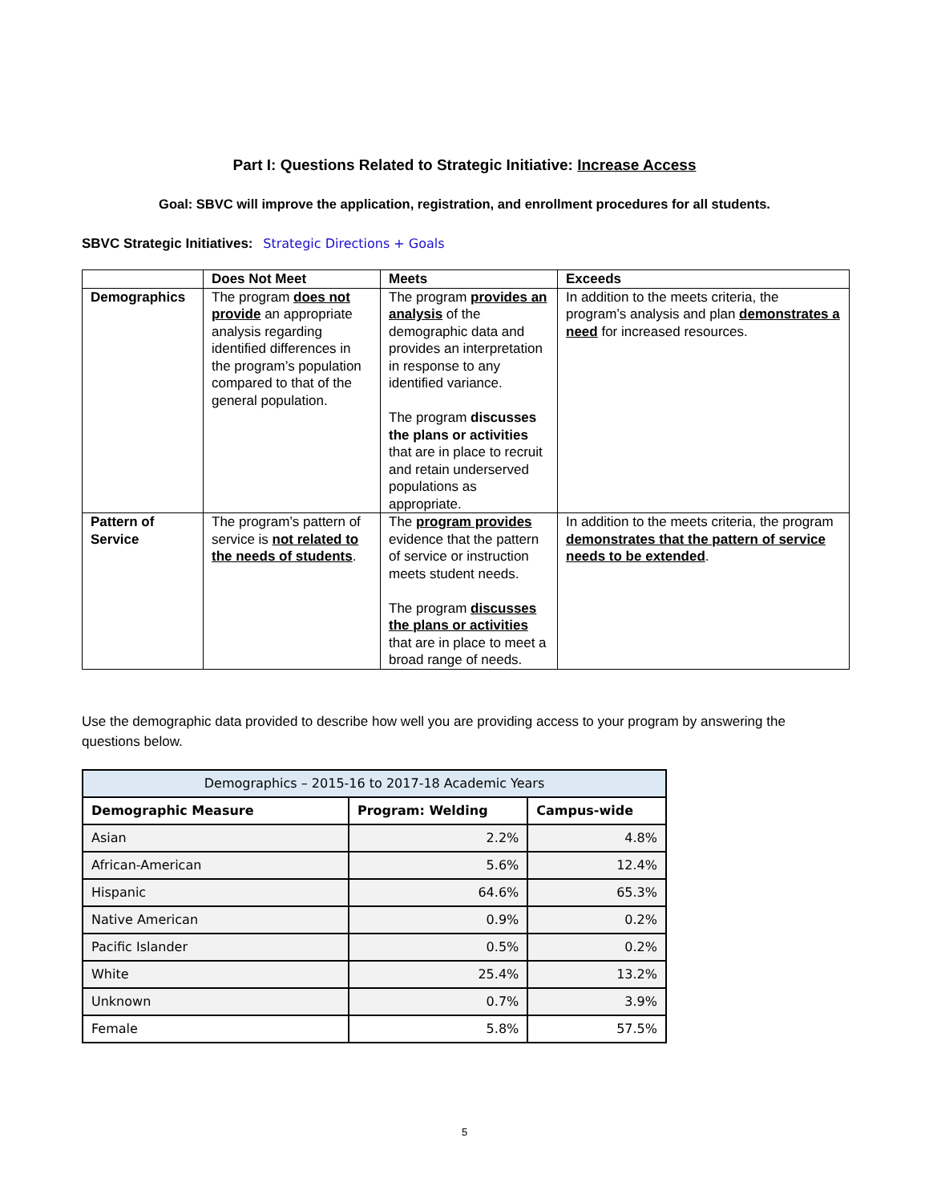Part I: Questions Related to Strategic Initiative: Increase Access
Goal: SBVC will improve the application, registration, and enrollment procedures for all students.
SBVC Strategic Initiatives: Strategic Directions + Goals
| | Does Not Meet | Meets | Exceeds |
| --- | --- | --- | --- |
| Demographics | The program does not provide an appropriate analysis regarding identified differences in the program’s population compared to that of the general population. | The program provides an analysis of the demographic data and provides an interpretation in response to any identified variance. The program discusses the plans or activities that are in place to recruit and retain underserved populations as appropriate. | In addition to the meets criteria, the program’s analysis and plan demonstrates a need for increased resources. |
| Pattern of Service | The program’s pattern of service is not related to the needs of students . | The program provides evidence that the pattern of service or instruction meets student needs. The program discusses the plans or activities that are in place to meet a broad range of needs. | In addition to the meets criteria, the program demonstrates that the pattern of service needs to be extended . |
Use the demographic data provided to describe how well you are providing access to your program by answering the questions below.
| Demographics – 2015-16 to 2017-18 Academic Years | | |
| --- | --- | --- |
| Demographic Measure | Program: Welding | Campus-wide |
| Asian | 2.2% | 4.8% |
| African-American | 5.6% | 12.4% |
| Hispanic | 64.6% | 65.3% |
| Native American | 0.9% | 0.2% |
| Pacific Islander | 0.5% | 0.2% |
| White | 25.4% | 13.2% |
| Unknown | 0.7% | 3.9% |
| Female | 5.8% | 57.5% |
5